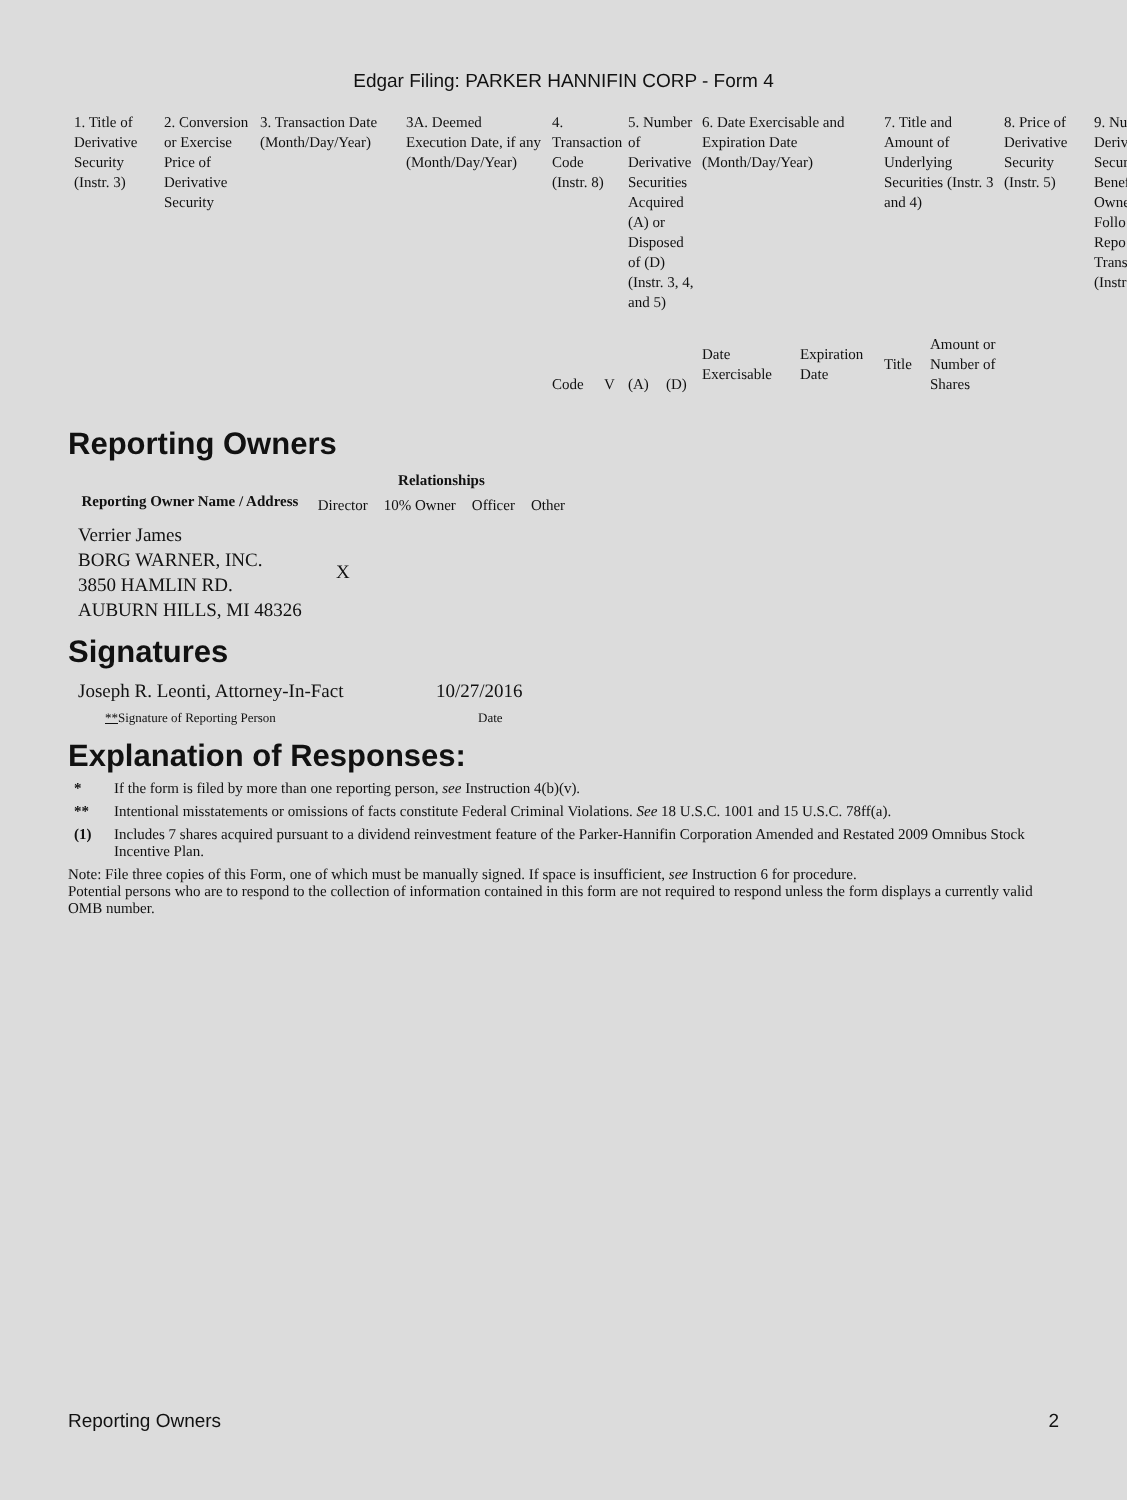Edgar Filing: PARKER HANNIFIN CORP - Form 4
| 1. Title of Derivative Security (Instr. 3) | 2. Conversion or Exercise Price of Derivative Security | 3. Transaction Date (Month/Day/Year) | 3A. Deemed Execution Date, if any (Month/Day/Year) | 4. Transaction Code (Instr. 8) | | 5. Number of Derivative Securities Acquired (A) or Disposed of (D) (Instr. 3, 4, and 5) | | 6. Date Exercisable and Expiration Date (Month/Day/Year) | | 7. Title and Amount of Underlying Securities (Instr. 3 and 4) | | 8. Price of Derivative Security (Instr. 5) | 9. Nu Deriv Secur Benef Owne Follo Repo Trans (Instr |
| | | | | Code | V | (A) | (D) | Date Exercisable | Expiration Date | Title | Amount or Number of Shares | | |
Reporting Owners
| Reporting Owner Name / Address | Relationships | | | |
| --- | --- | --- | --- | --- |
| | Director | 10% Owner | Officer | Other |
| Verrier James BORG WARNER, INC. 3850 HAMLIN RD. AUBURN HILLS, MI 48326 | X | | | |
Signatures
| Joseph R. Leonti, Attorney-In-Fact | 10/27/2016 |
| ** Signature of Reporting Person | Date |
Explanation of Responses:
* If the form is filed by more than one reporting person, see Instruction 4(b)(v).
** Intentional misstatements or omissions of facts constitute Federal Criminal Violations. See 18 U.S.C. 1001 and 15 U.S.C. 78ff(a).
(1) Includes 7 shares acquired pursuant to a dividend reinvestment feature of the Parker-Hannifin Corporation Amended and Restated 2009 Omnibus Stock Incentive Plan.
Note: File three copies of this Form, one of which must be manually signed. If space is insufficient, see Instruction 6 for procedure.
Potential persons who are to respond to the collection of information contained in this form are not required to respond unless the form displays a currently valid OMB number.
Reporting Owners 2